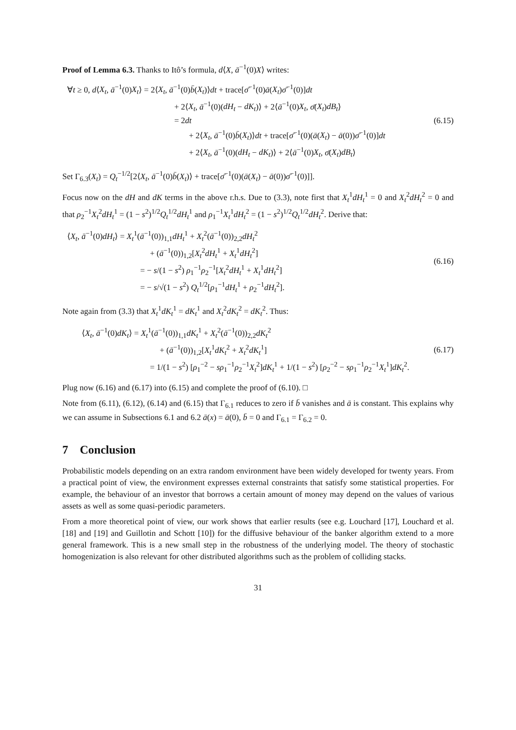Proof of Lemma 6.3. Thanks to Itô’s formula, d⟨X, ā<sup>−1</sup>(0)X⟩ writes:
∀t ≥ 0, d⟨X<sub>t</sub>, ā<sup>−1</sup>(0)X<sub>t</sub>⟩ = 2⟨X<sub>t</sub>, ā<sup>−1</sup>(0)b̄(X<sub>t</sub>)⟩dt + trace[σ̄<sup>−1</sup>(0)ā(X<sub>t</sub>)σ̄<sup>−1</sup>(0)]dt
+ 2⟨X<sub>t</sub>, ā<sup>−1</sup>(0)(dH<sub>t</sub> − dK<sub>t</sub>)⟩ + 2⟨ā<sup>−1</sup>(0)X<sub>t</sub>, σ̄(X<sub>t</sub>)dB<sub>t</sub>⟩
= 2dt
+ 2⟨X<sub>t</sub>, ā<sup>−1</sup>(0)b̄(X<sub>t</sub>)⟩dt + trace[σ̄<sup>−1</sup>(0)(ā(X<sub>t</sub>) − ā(0))σ̄<sup>−1</sup>(0)]dt
+ 2⟨X<sub>t</sub>, ā<sup>−1</sup>(0)(dH<sub>t</sub> − dK<sub>t</sub>)⟩ + 2⟨ā<sup>−1</sup>(0)X<sub>t</sub>, σ̄(X<sub>t</sub>)dB<sub>t</sub>⟩
(6.15)
Set Γ<sub>6.3</sub>(X<sub>t</sub>) = Q<sub>t</sub><sup>−1/2</sup>[2⟨X<sub>t</sub>, ā<sup>−1</sup>(0)b̄(X<sub>t</sub>)⟩ + trace[σ̄<sup>−1</sup>(0)(ā(X<sub>t</sub>) − ā(0))σ̄<sup>−1</sup>(0)]].
Focus now on the dH and dK terms in the above r.h.s. Due to (3.3), note first that X<sub>t</sub><sup>1</sup>dH<sub>t</sub><sup>1</sup> = 0 and X<sub>t</sub><sup>2</sup>dH<sub>t</sub><sup>2</sup> = 0 and that ρ<sub>2</sub><sup>−1</sup>X<sub>t</sub><sup>2</sup>dH<sub>t</sub><sup>1</sup> = (1 − s<sup>2</sup>)<sup>1/2</sup>Q<sub>t</sub><sup>1/2</sup>dH<sub>t</sub><sup>1</sup> and ρ<sub>1</sub><sup>−1</sup>X<sub>t</sub><sup>1</sup>dH<sub>t</sub><sup>2</sup> = (1 − s<sup>2</sup>)<sup>1/2</sup>Q<sub>t</sub><sup>1/2</sup>dH<sub>t</sub><sup>2</sup>. Derive that:
⟨X<sub>t</sub>, ā<sup>−1</sup>(0)dH<sub>t</sub>⟩ = X<sub>t</sub><sup>1</sup>(ā<sup>−1</sup>(0))<sub>1,1</sub>dH<sub>t</sub><sup>1</sup> + X<sub>t</sub><sup>2</sup>(ā<sup>−1</sup>(0))<sub>2,2</sub>dH<sub>t</sub><sup>2</sup>
+ (ā<sup>−1</sup>(0))<sub>1,2</sub>[X<sub>t</sub><sup>2</sup>dH<sub>t</sub><sup>1</sup> + X<sub>t</sub><sup>1</sup>dH<sub>t</sub><sup>2</sup>]
= − s/(1 − s<sup>2</sup>) ρ<sub>1</sub><sup>−1</sup>ρ<sub>2</sub><sup>−1</sup>[X<sub>t</sub><sup>2</sup>dH<sub>t</sub><sup>1</sup> + X<sub>t</sub><sup>1</sup>dH<sub>t</sub><sup>2</sup>]
= − s/√(1 − s<sup>2</sup>) Q<sub>t</sub><sup>1/2</sup>[ρ<sub>1</sub><sup>−1</sup>dH<sub>t</sub><sup>1</sup> + ρ<sub>2</sub><sup>−1</sup>dH<sub>t</sub><sup>2</sup>].
(6.16)
Note again from (3.3) that X<sub>t</sub><sup>1</sup>dK<sub>t</sub><sup>1</sup> = dK<sub>t</sub><sup>1</sup> and X<sub>t</sub><sup>2</sup>dK<sub>t</sub><sup>2</sup> = dK<sub>t</sub><sup>2</sup>. Thus:
⟨X<sub>t</sub>, ā<sup>−1</sup>(0)dK<sub>t</sub>⟩ = X<sub>t</sub><sup>1</sup>(ā<sup>−1</sup>(0))<sub>1,1</sub>dK<sub>t</sub><sup>1</sup> + X<sub>t</sub><sup>2</sup>(ā<sup>−1</sup>(0))<sub>2,2</sub>dK<sub>t</sub><sup>2</sup>
+ (ā<sup>−1</sup>(0))<sub>1,2</sub>[X<sub>t</sub><sup>1</sup>dK<sub>t</sub><sup>2</sup> + X<sub>t</sub><sup>2</sup>dK<sub>t</sub><sup>1</sup>]
= 1/(1 − s<sup>2</sup>) [ρ<sub>1</sub><sup>−2</sup> − sρ<sub>1</sub><sup>−1</sup>ρ<sub>2</sub><sup>−1</sup>X<sub>t</sub><sup>2</sup>]dK<sub>t</sub><sup>1</sup> + 1/(1 − s<sup>2</sup>) [ρ<sub>2</sub><sup>−2</sup> − sρ<sub>1</sub><sup>−1</sup>ρ<sub>2</sub><sup>−1</sup>X<sub>t</sub><sup>1</sup>]dK<sub>t</sub><sup>2</sup>.
(6.17)
Plug now (6.16) and (6.17) into (6.15) and complete the proof of (6.10). □
Note from (6.11), (6.12), (6.14) and (6.15) that Γ<sub>6.1</sub> reduces to zero if b̄ vanishes and ā is constant. This explains why we can assume in Subsections 6.1 and 6.2 ā(x) = ā(0), b̄ = 0 and Γ<sub>6.1</sub> = Γ<sub>6.2</sub> = 0.
7 Conclusion
Probabilistic models depending on an extra random environment have been widely developed for twenty years. From a practical point of view, the environment expresses external constraints that satisfy some statistical properties. For example, the behaviour of an investor that borrows a certain amount of money may depend on the values of various assets as well as some quasi-periodic parameters.
From a more theoretical point of view, our work shows that earlier results (see e.g. Louchard [17], Louchard et al. [18] and [19] and Guillotin and Schott [10]) for the diffusive behaviour of the banker algorithm extend to a more general framework. This is a new small step in the robustness of the underlying model. The theory of stochastic homogenization is also relevant for other distributed algorithms such as the problem of colliding stacks.
31